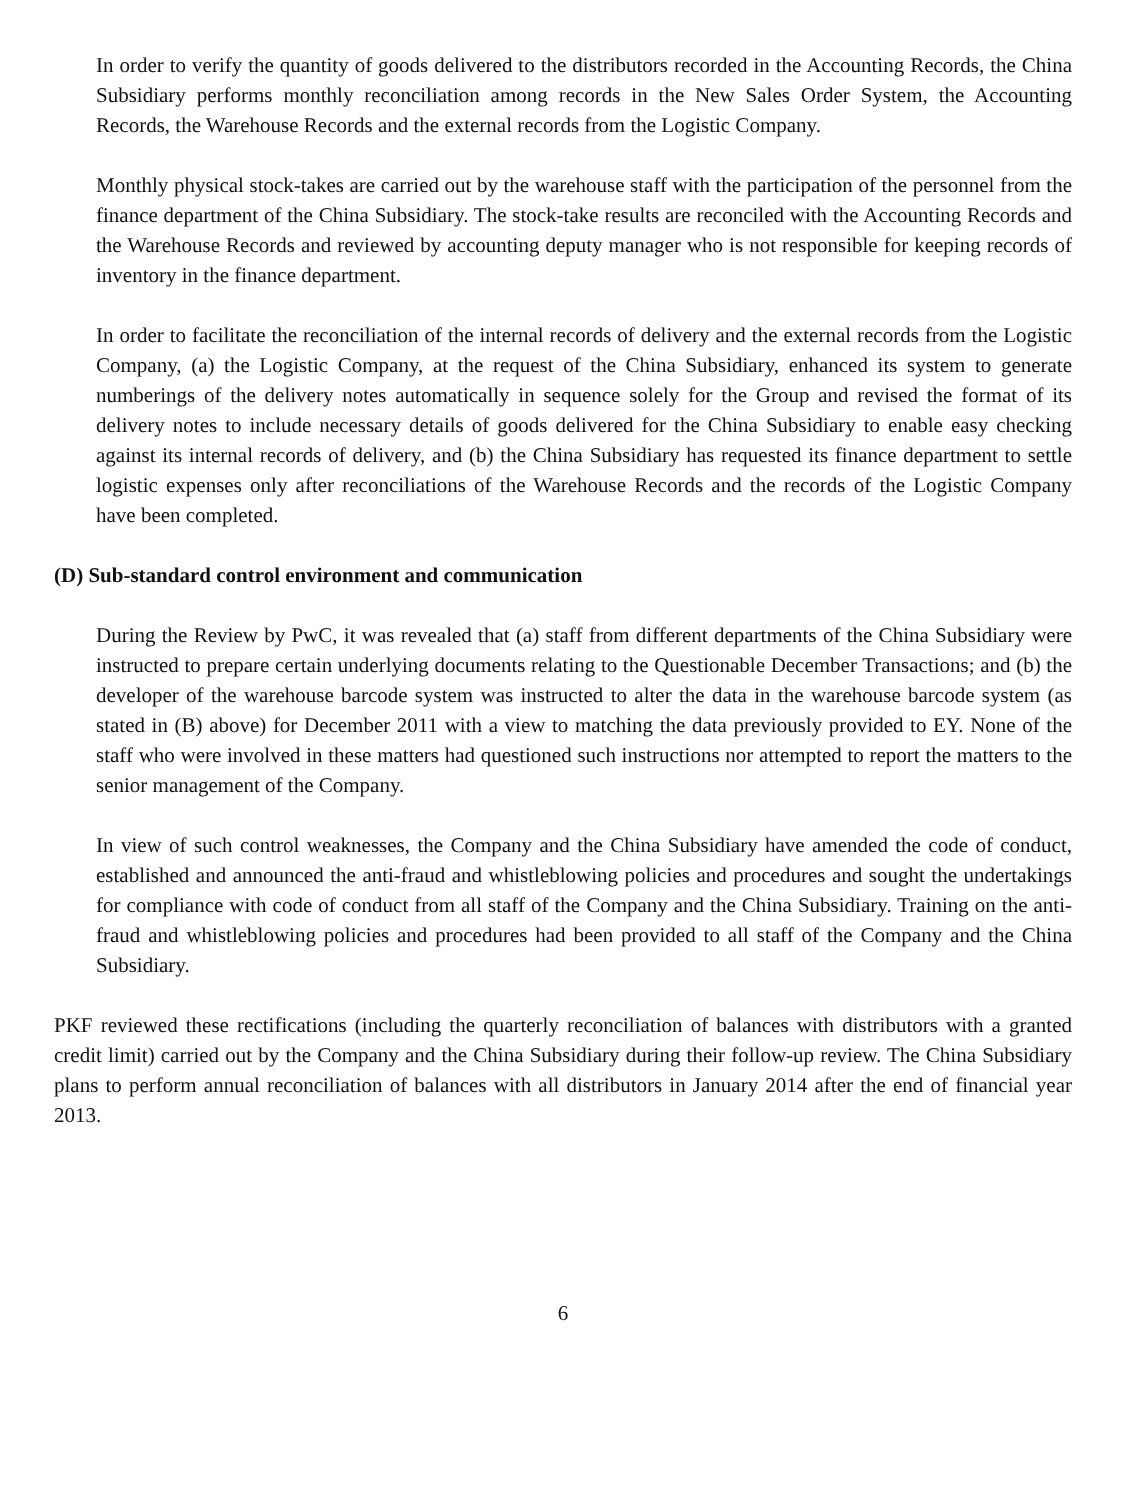In order to verify the quantity of goods delivered to the distributors recorded in the Accounting Records, the China Subsidiary performs monthly reconciliation among records in the New Sales Order System, the Accounting Records, the Warehouse Records and the external records from the Logistic Company.
Monthly physical stock-takes are carried out by the warehouse staff with the participation of the personnel from the finance department of the China Subsidiary. The stock-take results are reconciled with the Accounting Records and the Warehouse Records and reviewed by accounting deputy manager who is not responsible for keeping records of inventory in the finance department.
In order to facilitate the reconciliation of the internal records of delivery and the external records from the Logistic Company, (a) the Logistic Company, at the request of the China Subsidiary, enhanced its system to generate numberings of the delivery notes automatically in sequence solely for the Group and revised the format of its delivery notes to include necessary details of goods delivered for the China Subsidiary to enable easy checking against its internal records of delivery, and (b) the China Subsidiary has requested its finance department to settle logistic expenses only after reconciliations of the Warehouse Records and the records of the Logistic Company have been completed.
(D) Sub-standard control environment and communication
During the Review by PwC, it was revealed that (a) staff from different departments of the China Subsidiary were instructed to prepare certain underlying documents relating to the Questionable December Transactions; and (b) the developer of the warehouse barcode system was instructed to alter the data in the warehouse barcode system (as stated in (B) above) for December 2011 with a view to matching the data previously provided to EY. None of the staff who were involved in these matters had questioned such instructions nor attempted to report the matters to the senior management of the Company.
In view of such control weaknesses, the Company and the China Subsidiary have amended the code of conduct, established and announced the anti-fraud and whistleblowing policies and procedures and sought the undertakings for compliance with code of conduct from all staff of the Company and the China Subsidiary. Training on the anti-fraud and whistleblowing policies and procedures had been provided to all staff of the Company and the China Subsidiary.
PKF reviewed these rectifications (including the quarterly reconciliation of balances with distributors with a granted credit limit) carried out by the Company and the China Subsidiary during their follow-up review. The China Subsidiary plans to perform annual reconciliation of balances with all distributors in January 2014 after the end of financial year 2013.
6